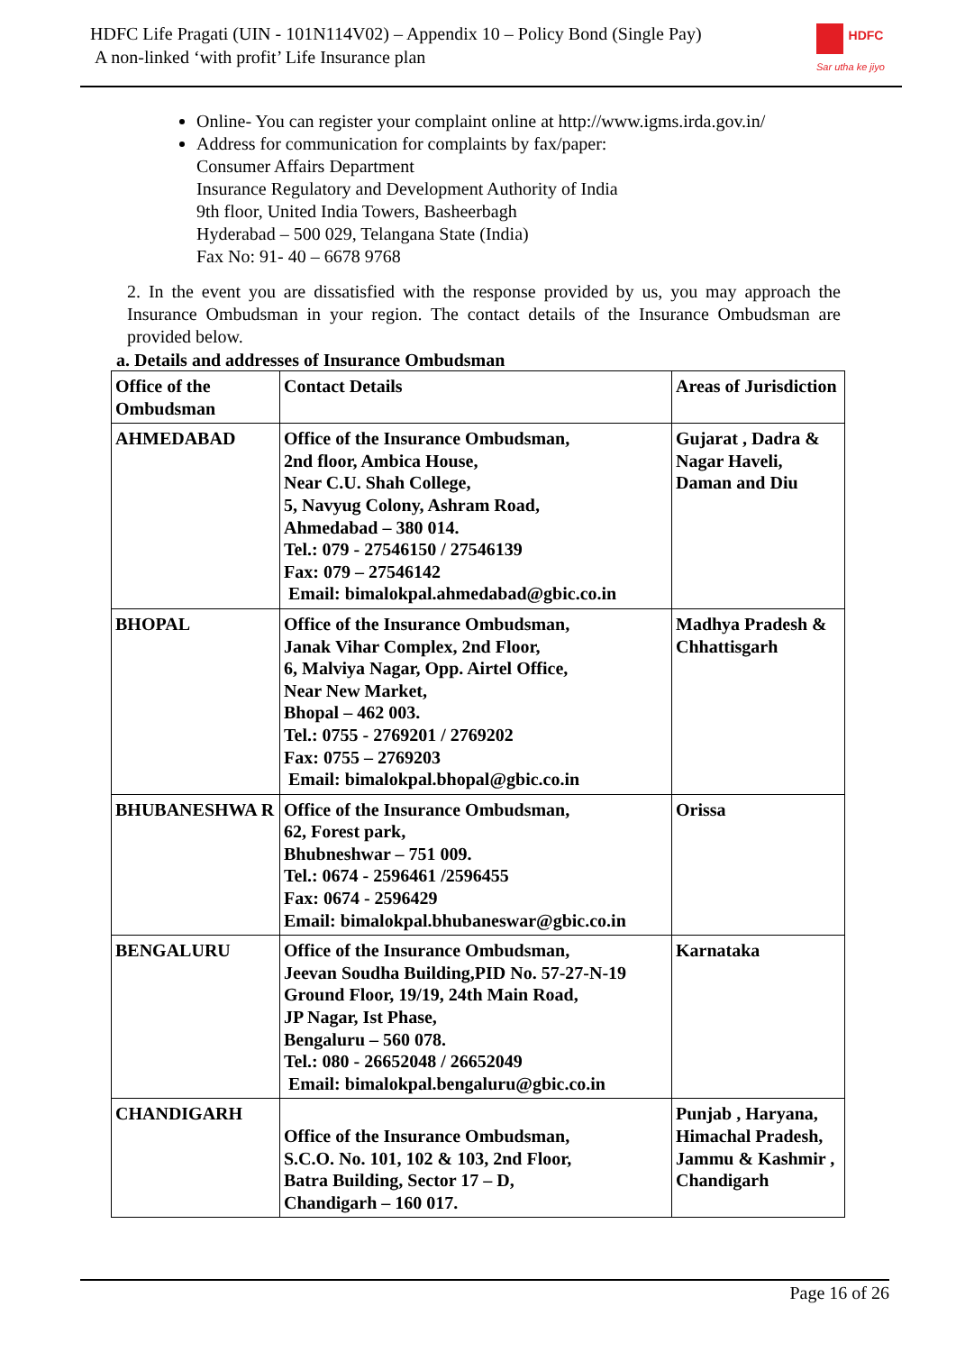HDFC Life Pragati (UIN - 101N114V02) – Appendix 10 – Policy Bond (Single Pay)
A non-linked ‘with profit’ Life Insurance plan
HDFC
Sar utha ke jiyo
Online- You can register your complaint online at http://www.igms.irda.gov.in/
Address for communication for complaints by fax/paper:
Consumer Affairs Department
Insurance Regulatory and Development Authority of India
9th floor, United India Towers, Basheerbagh
Hyderabad – 500 029, Telangana State (India)
Fax No: 91- 40 – 6678 9768
2. In the event you are dissatisfied with the response provided by us, you may approach the Insurance Ombudsman in your region. The contact details of the Insurance Ombudsman are provided below.
a. Details and addresses of Insurance Ombudsman
| Office of the Ombudsman | Contact Details | Areas of Jurisdiction |
| --- | --- | --- |
| AHMEDABAD | Office of the Insurance Ombudsman, 2nd floor, Ambica House, Near C.U. Shah College, 5, Navyug Colony, Ashram Road, Ahmedabad – 380 014. Tel.: 079 - 27546150 / 27546139 Fax: 079 – 27546142 Email: bimalokpal.ahmedabad@gbic.co.in | Gujarat , Dadra & Nagar Haveli, Daman and Diu |
| BHOPAL | Office of the Insurance Ombudsman, Janak Vihar Complex, 2nd Floor, 6, Malviya Nagar, Opp. Airtel Office, Near New Market, Bhopal – 462 003. Tel.: 0755 - 2769201 / 2769202 Fax: 0755 – 2769203 Email: bimalokpal.bhopal@gbic.co.in | Madhya Pradesh & Chhattisgarh |
| BHUBANESHWA R | Office of the Insurance Ombudsman, 62, Forest park, Bhubneshwar – 751 009. Tel.: 0674 - 2596461 /2596455 Fax: 0674 - 2596429 Email: bimalokpal.bhubaneswar@gbic.co.in | Orissa |
| BENGALURU | Office of the Insurance Ombudsman, Jeevan Soudha Building,PID No. 57-27-N-19 Ground Floor, 19/19, 24th Main Road, JP Nagar, Ist Phase, Bengaluru – 560 078. Tel.: 080 - 26652048 / 26652049 Email: bimalokpal.bengaluru@gbic.co.in | Karnataka |
| CHANDIGARH | Office of the Insurance Ombudsman, S.C.O. No. 101, 102 & 103, 2nd Floor, Batra Building, Sector 17 – D, Chandigarh – 160 017. | Punjab , Haryana, Himachal Pradesh, Jammu & Kashmir , Chandigarh |
Page 16 of 26